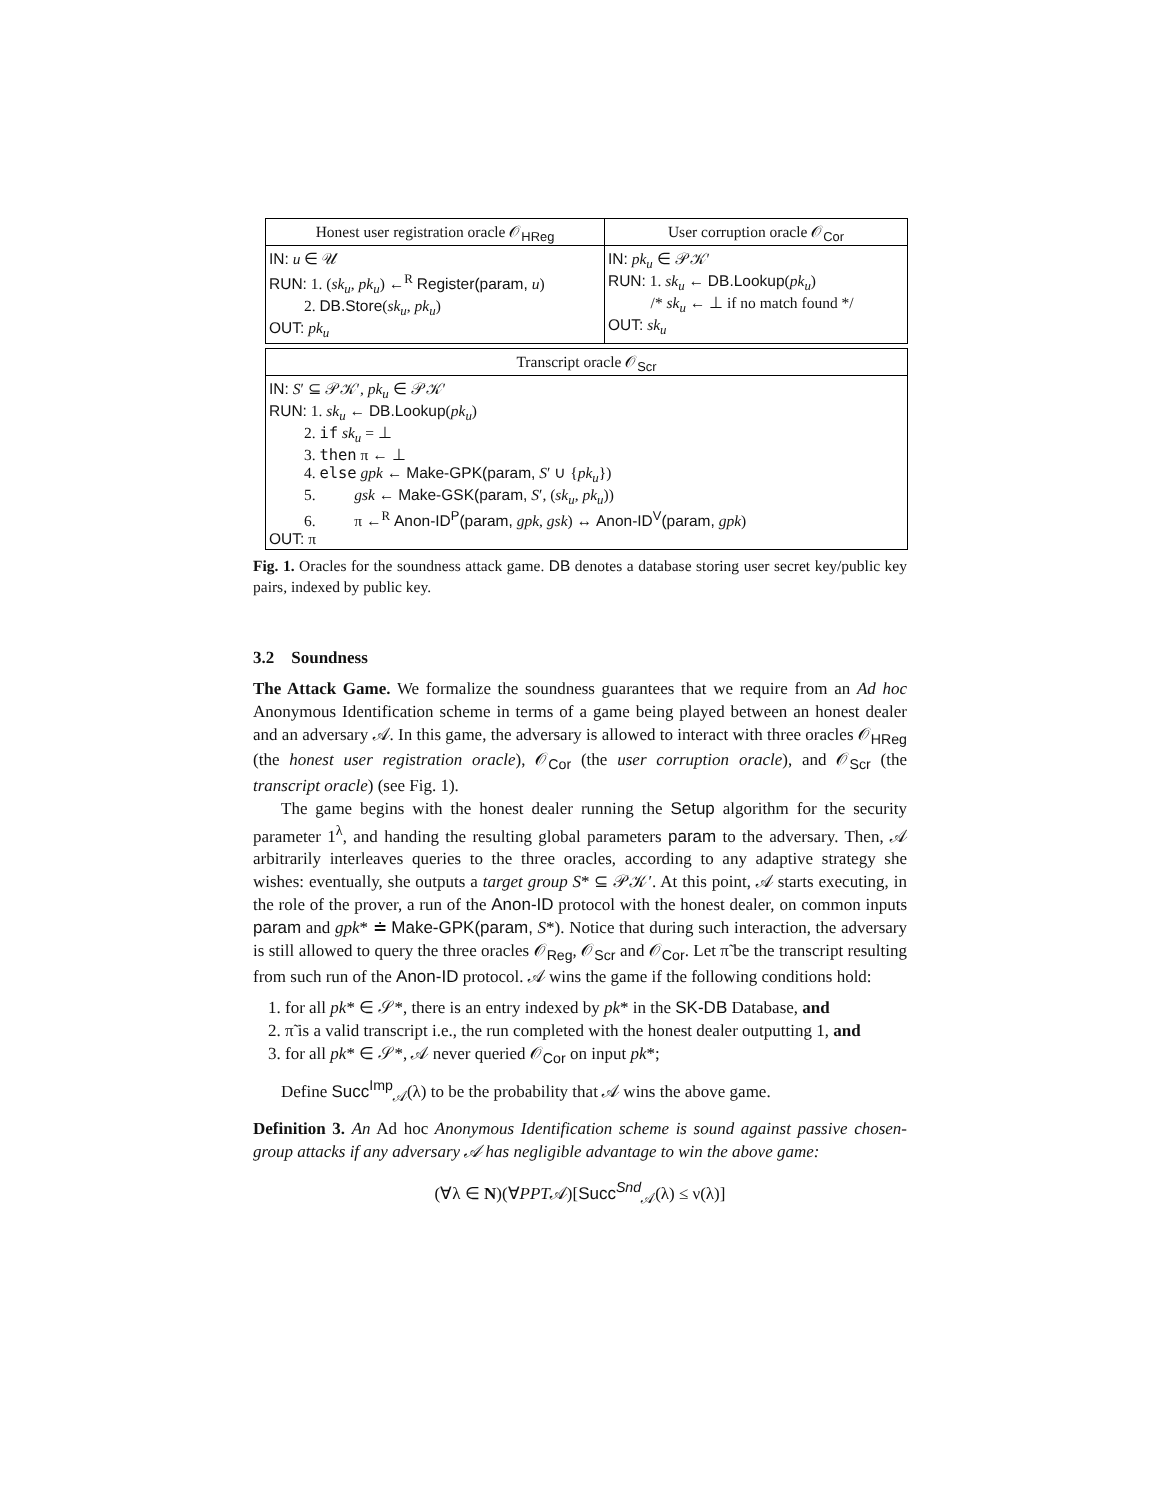| Honest user registration oracle 𝒪<sub>HReg</sub> | User corruption oracle 𝒪<sub>Cor</sub> |
| --- | --- |
| IN: u ∈ 𝒰 RUN: 1. ( sk<sub>u</sub> , pk<sub>u</sub> ) ←<sup>R</sup> Register(param, u ) 2. DB.Store ( sk<sub>u</sub> , pk<sub>u</sub> ) OUT: pk<sub>u</sub> | IN: pk<sub>u</sub> ∈ 𝒫𝒦′ RUN: 1. sk<sub>u</sub> ← DB.Lookup ( pk<sub>u</sub> ) /* sk<sub>u</sub> ← ⊥ if no match found */ OUT: sk<sub>u</sub> |
| Transcript oracle 𝒪<sub>Scr</sub> |
| --- |
| IN: S ′ ⊆ 𝒫𝒦′, pk<sub>u</sub> ∈ 𝒫𝒦′ RUN: 1. sk<sub>u</sub> ← DB.Lookup ( pk<sub>u</sub> ) 2. if sk<sub>u</sub> = ⊥ 3. then π ← ⊥ 4. else gpk ← Make-GPK(param, S ′ ∪ { pk<sub>u</sub> }) 5. gsk ← Make-GSK(param, S ′, ( sk<sub>u</sub> , pk<sub>u</sub> )) 6. π ←<sup>R</sup> Anon-ID<sup>P</sup>(param, gpk , gsk ) ↔ Anon-ID<sup>V</sup>(param, gpk ) OUT: π |
Fig. 1. Oracles for the soundness attack game. DB denotes a database storing user secret key/public key pairs, indexed by public key.
3.2 Soundness
The Attack Game. We formalize the soundness guarantees that we require from an Ad hoc Anonymous Identification scheme in terms of a game being played between an honest dealer and an adversary 𝒜. In this game, the adversary is allowed to interact with three oracles 𝒪<sub>HReg</sub> (the honest user registration oracle), 𝒪<sub>Cor</sub> (the user corruption oracle), and 𝒪<sub>Scr</sub> (the transcript oracle) (see Fig. 1).
The game begins with the honest dealer running the Setup algorithm for the security parameter 1<sup>λ</sup>, and handing the resulting global parameters param to the adversary. Then, 𝒜 arbitrarily interleaves queries to the three oracles, according to any adaptive strategy she wishes: eventually, she outputs a target group S* ⊆ 𝒫𝒦′. At this point, 𝒜 starts executing, in the role of the prover, a run of the Anon-ID protocol with the honest dealer, on common inputs param and gpk* ≐ Make-GPK(param, S*). Notice that during such interaction, the adversary is still allowed to query the three oracles 𝒪<sub>Reg</sub>, 𝒪<sub>Scr</sub> and 𝒪<sub>Cor</sub>. Let π̃ be the transcript resulting from such run of the Anon-ID protocol. 𝒜 wins the game if the following conditions hold:
1. for all pk* ∈ 𝒮*, there is an entry indexed by pk* in the SK-DB Database, and
2. π̃ is a valid transcript i.e., the run completed with the honest dealer outputting 1, and
3. for all pk* ∈ 𝒮*, 𝒜 never queried 𝒪<sub>Cor</sub> on input pk*;
Define Succ<sup>Imp</sup><sub>𝒜</sub>(λ) to be the probability that 𝒜 wins the above game.
Definition 3. An Ad hoc Anonymous Identification scheme is sound against passive chosen-group attacks if any adversary 𝒜 has negligible advantage to win the above game:
(∀λ ∈ N)(∀PPT𝒜)[Succ<sup>Snd</sup><sub>𝒜</sub>(λ) ≤ ν(λ)]